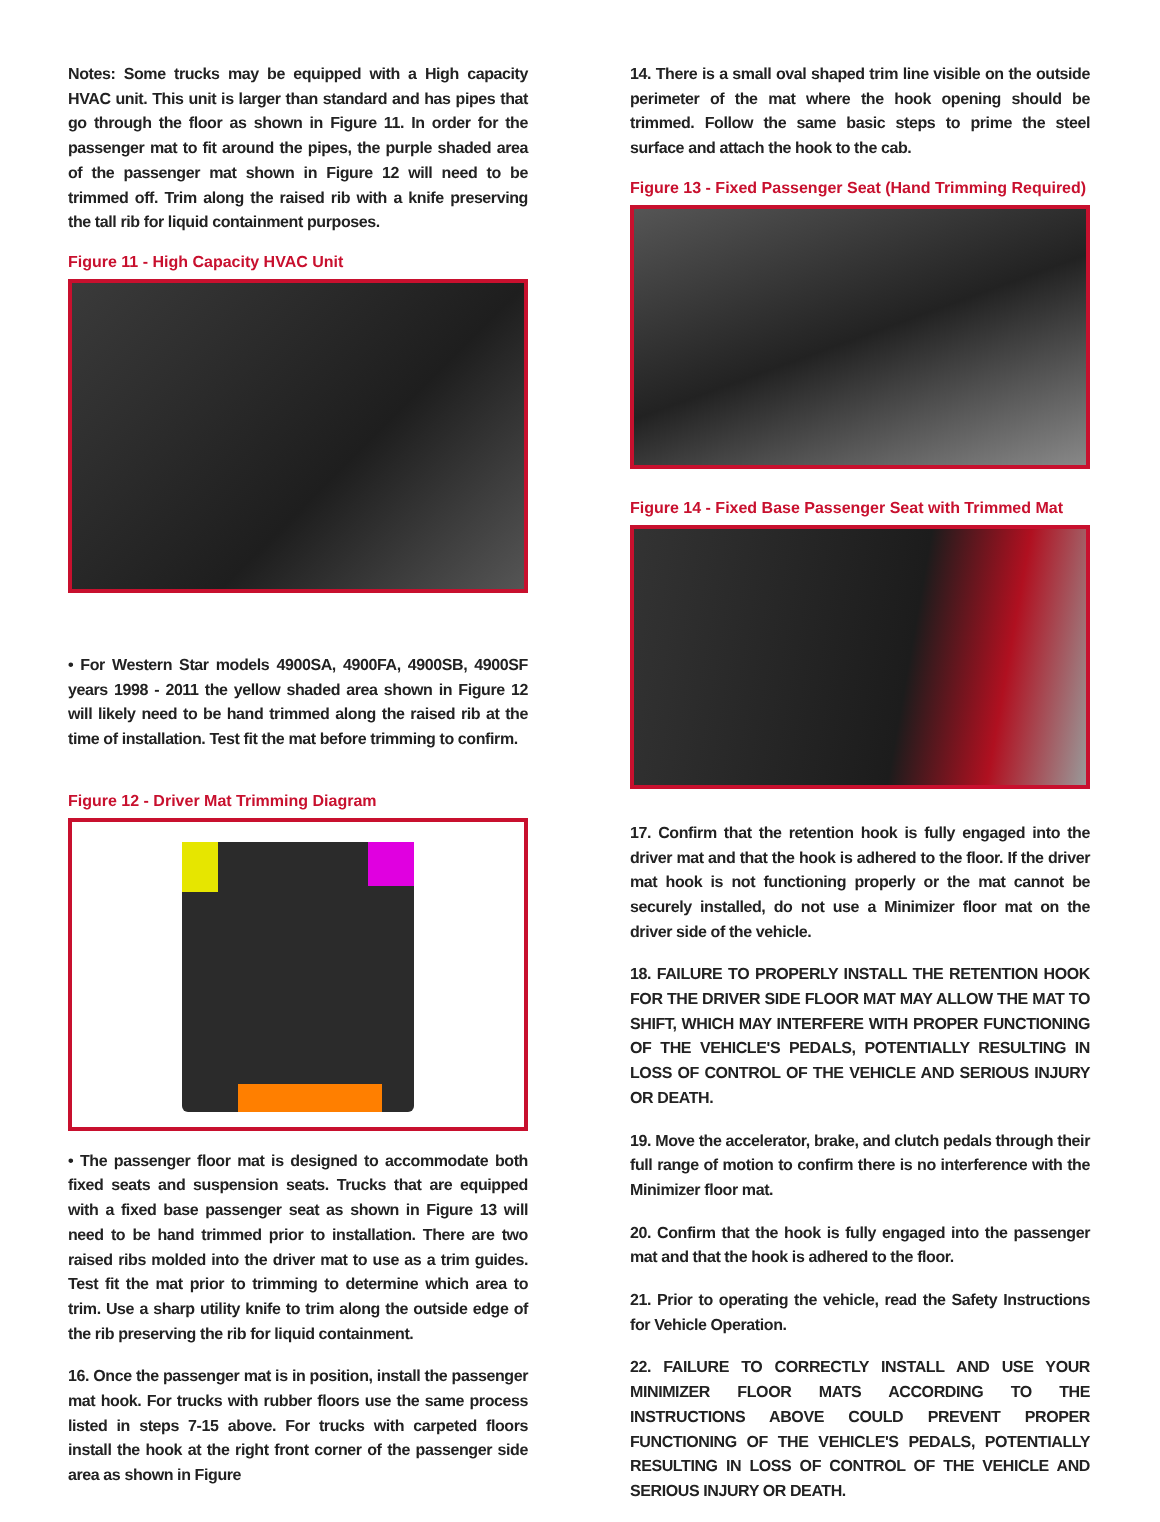Notes: Some trucks may be equipped with a High capacity HVAC unit. This unit is larger than standard and has pipes that go through the floor as shown in Figure 11. In order for the passenger mat to fit around the pipes, the purple shaded area of the passenger mat shown in Figure 12 will need to be trimmed off. Trim along the raised rib with a knife preserving the tall rib for liquid containment purposes.
Figure 11 - High Capacity HVAC Unit
• For Western Star models 4900SA, 4900FA, 4900SB, 4900SF years 1998 - 2011 the yellow shaded area shown in Figure 12 will likely need to be hand trimmed along the raised rib at the time of installation. Test fit the mat before trimming to confirm.
Figure 12 - Driver Mat Trimming Diagram
• The passenger floor mat is designed to accommodate both fixed seats and suspension seats. Trucks that are equipped with a fixed base passenger seat as shown in Figure 13 will need to be hand trimmed prior to installation. There are two raised ribs molded into the driver mat to use as a trim guides. Test fit the mat prior to trimming to determine which area to trim. Use a sharp utility knife to trim along the outside edge of the rib preserving the rib for liquid containment.
16. Once the passenger mat is in position, install the passenger mat hook. For trucks with rubber floors use the same process listed in steps 7-15 above. For trucks with carpeted floors install the hook at the right front corner of the passenger side area as shown in Figure
14. There is a small oval shaped trim line visible on the outside perimeter of the mat where the hook opening should be trimmed. Follow the same basic steps to prime the steel surface and attach the hook to the cab.
Figure 13 - Fixed Passenger Seat (Hand Trimming Required)
Figure 14 - Fixed Base Passenger Seat with Trimmed Mat
17. Confirm that the retention hook is fully engaged into the driver mat and that the hook is adhered to the floor. If the driver mat hook is not functioning properly or the mat cannot be securely installed, do not use a Minimizer floor mat on the driver side of the vehicle.
18. FAILURE TO PROPERLY INSTALL THE RETENTION HOOK FOR THE DRIVER SIDE FLOOR MAT MAY ALLOW THE MAT TO SHIFT, WHICH MAY INTERFERE WITH PROPER FUNCTIONING OF THE VEHICLE'S PEDALS, POTENTIALLY RESULTING IN LOSS OF CONTROL OF THE VEHICLE AND SERIOUS INJURY OR DEATH.
19. Move the accelerator, brake, and clutch pedals through their full range of motion to confirm there is no interference with the Minimizer floor mat.
20. Confirm that the hook is fully engaged into the passenger mat and that the hook is adhered to the floor.
21. Prior to operating the vehicle, read the Safety Instructions for Vehicle Operation.
22. FAILURE TO CORRECTLY INSTALL AND USE YOUR MINIMIZER FLOOR MATS ACCORDING TO THE INSTRUCTIONS ABOVE COULD PREVENT PROPER FUNCTIONING OF THE VEHICLE'S PEDALS, POTENTIALLY RESULTING IN LOSS OF CONTROL OF THE VEHICLE AND SERIOUS INJURY OR DEATH.